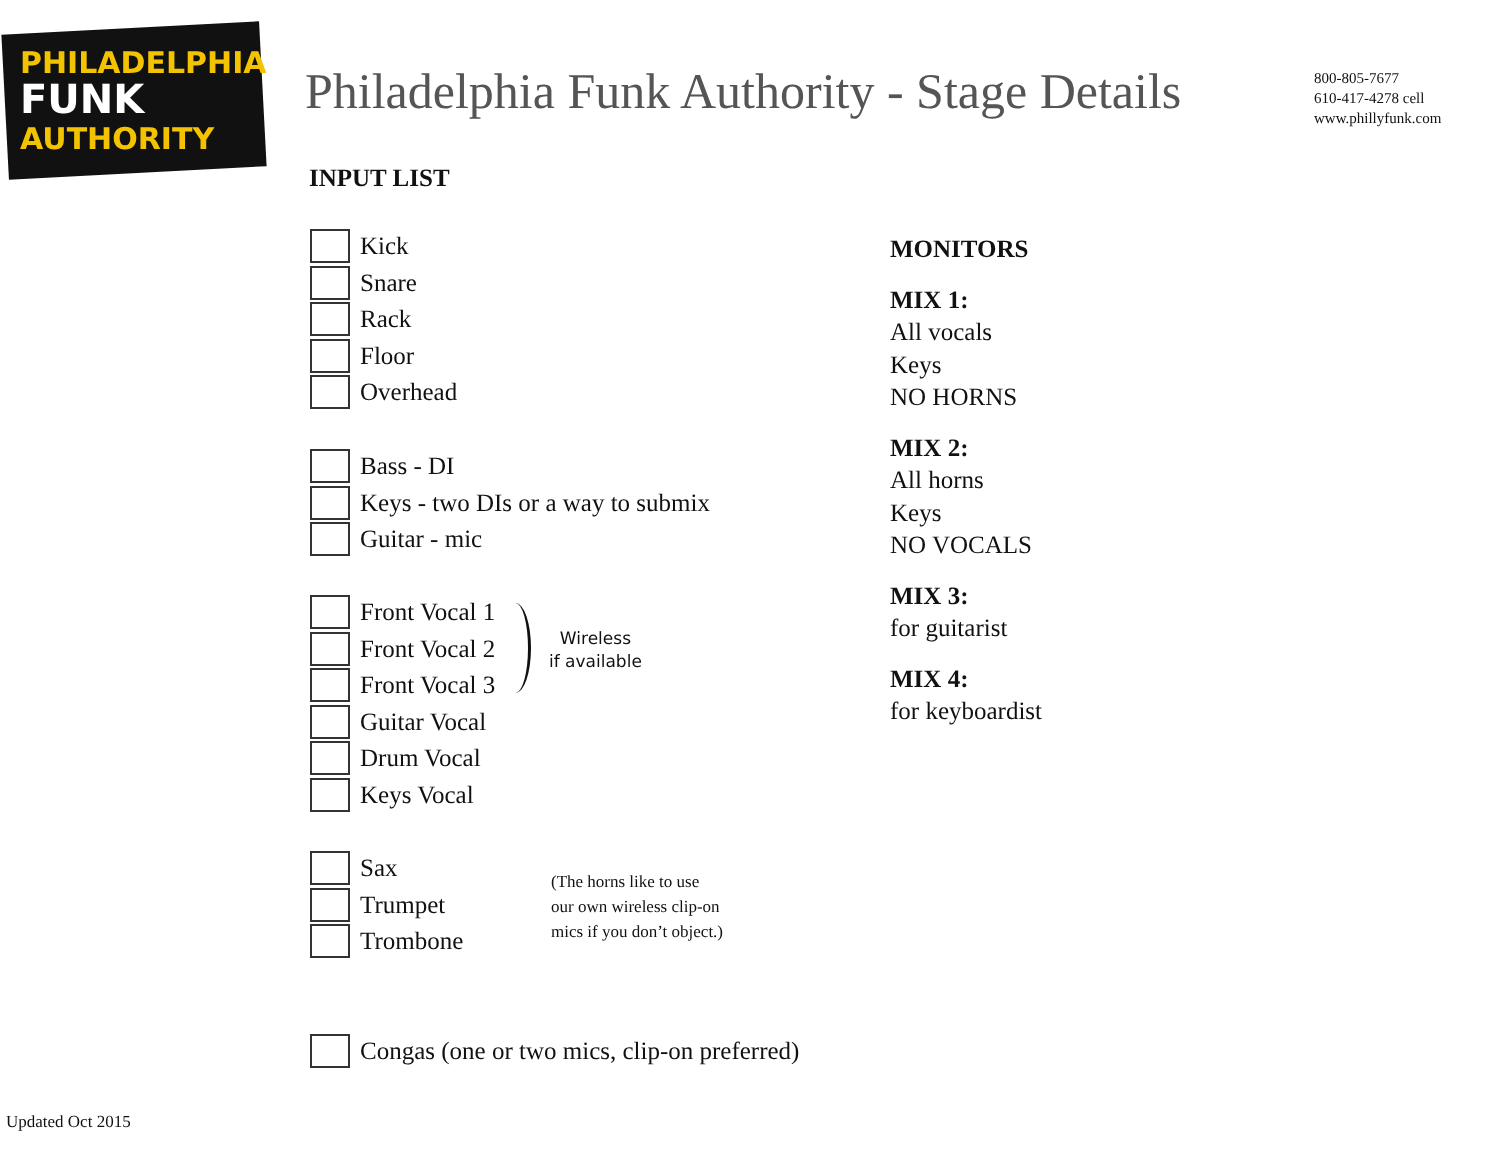PHILADELPHIA
FUNK
AUTHORITY
Philadelphia Funk Authority - Stage Details
800-805-7677
610-417-4278 cell
www.phillyfunk.com
INPUT LIST
Kick
Snare
Rack
Floor
Overhead
Bass - DI
Keys - two DIs or a way to submix
Guitar - mic
Front Vocal 1
Front Vocal 2
Front Vocal 3
Guitar Vocal
Drum Vocal
Keys Vocal
Wireless
if available
Sax
Trumpet
Trombone
(The horns like to use
our own wireless clip-on
mics if you don’t object.)
Congas (one or two mics, clip-on preferred)
MONITORS
MIX 1:
All vocals
Keys
NO HORNS
MIX 2:
All horns
Keys
NO VOCALS
MIX 3:
for guitarist
MIX 4:
for keyboardist
Updated Oct 2015